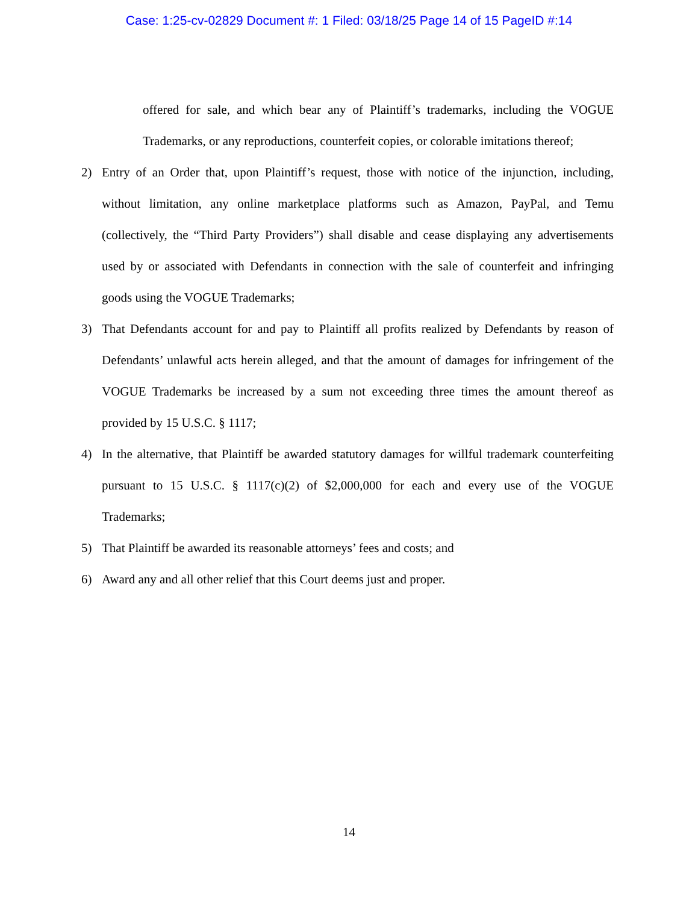Case: 1:25-cv-02829 Document #: 1 Filed: 03/18/25 Page 14 of 15 PageID #:14
offered for sale, and which bear any of Plaintiff’s trademarks, including the VOGUE Trademarks, or any reproductions, counterfeit copies, or colorable imitations thereof;
2) Entry of an Order that, upon Plaintiff’s request, those with notice of the injunction, including, without limitation, any online marketplace platforms such as Amazon, PayPal, and Temu (collectively, the “Third Party Providers”) shall disable and cease displaying any advertisements used by or associated with Defendants in connection with the sale of counterfeit and infringing goods using the VOGUE Trademarks;
3) That Defendants account for and pay to Plaintiff all profits realized by Defendants by reason of Defendants’ unlawful acts herein alleged, and that the amount of damages for infringement of the VOGUE Trademarks be increased by a sum not exceeding three times the amount thereof as provided by 15 U.S.C. § 1117;
4) In the alternative, that Plaintiff be awarded statutory damages for willful trademark counterfeiting pursuant to 15 U.S.C. § 1117(c)(2) of $2,000,000 for each and every use of the VOGUE Trademarks;
5) That Plaintiff be awarded its reasonable attorneys’ fees and costs; and
6) Award any and all other relief that this Court deems just and proper.
14